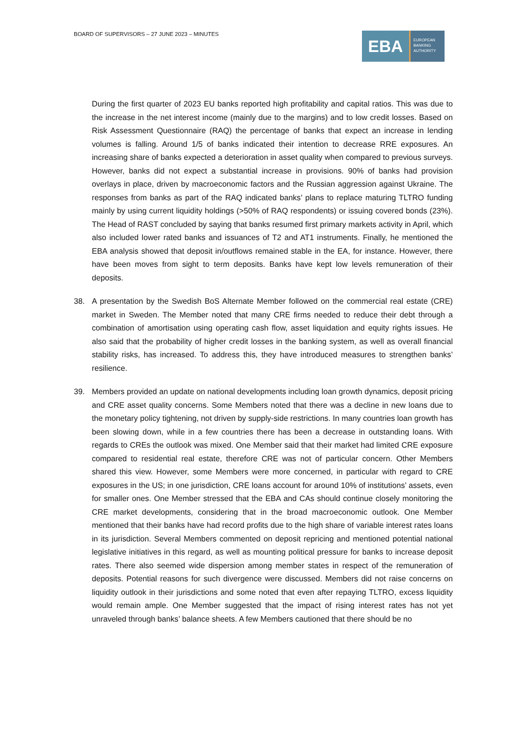BOARD OF SUPERVISORS – 27 JUNE 2023 – MINUTES
EBA
EUROPEAN
BANKING
AUTHORITY
During the first quarter of 2023 EU banks reported high profitability and capital ratios. This was due to the increase in the net interest income (mainly due to the margins) and to low credit losses. Based on Risk Assessment Questionnaire (RAQ) the percentage of banks that expect an increase in lending volumes is falling. Around 1/5 of banks indicated their intention to decrease RRE exposures. An increasing share of banks expected a deterioration in asset quality when compared to previous surveys. However, banks did not expect a substantial increase in provisions. 90% of banks had provision overlays in place, driven by macroeconomic factors and the Russian aggression against Ukraine. The responses from banks as part of the RAQ indicated banks’ plans to replace maturing TLTRO funding mainly by using current liquidity holdings (>50% of RAQ respondents) or issuing covered bonds (23%). The Head of RAST concluded by saying that banks resumed first primary markets activity in April, which also included lower rated banks and issuances of T2 and AT1 instruments. Finally, he mentioned the EBA analysis showed that deposit in/outflows remained stable in the EA, for instance. However, there have been moves from sight to term deposits. Banks have kept low levels remuneration of their deposits.
38. A presentation by the Swedish BoS Alternate Member followed on the commercial real estate (CRE) market in Sweden. The Member noted that many CRE firms needed to reduce their debt through a combination of amortisation using operating cash flow, asset liquidation and equity rights issues. He also said that the probability of higher credit losses in the banking system, as well as overall financial stability risks, has increased. To address this, they have introduced measures to strengthen banks’ resilience.
39. Members provided an update on national developments including loan growth dynamics, deposit pricing and CRE asset quality concerns. Some Members noted that there was a decline in new loans due to the monetary policy tightening, not driven by supply-side restrictions. In many countries loan growth has been slowing down, while in a few countries there has been a decrease in outstanding loans. With regards to CREs the outlook was mixed. One Member said that their market had limited CRE exposure compared to residential real estate, therefore CRE was not of particular concern. Other Members shared this view. However, some Members were more concerned, in particular with regard to CRE exposures in the US; in one jurisdiction, CRE loans account for around 10% of institutions’ assets, even for smaller ones. One Member stressed that the EBA and CAs should continue closely monitoring the CRE market developments, considering that in the broad macroeconomic outlook. One Member mentioned that their banks have had record profits due to the high share of variable interest rates loans in its jurisdiction. Several Members commented on deposit repricing and mentioned potential national legislative initiatives in this regard, as well as mounting political pressure for banks to increase deposit rates. There also seemed wide dispersion among member states in respect of the remuneration of deposits. Potential reasons for such divergence were discussed. Members did not raise concerns on liquidity outlook in their jurisdictions and some noted that even after repaying TLTRO, excess liquidity would remain ample. One Member suggested that the impact of rising interest rates has not yet unraveled through banks’ balance sheets. A few Members cautioned that there should be no